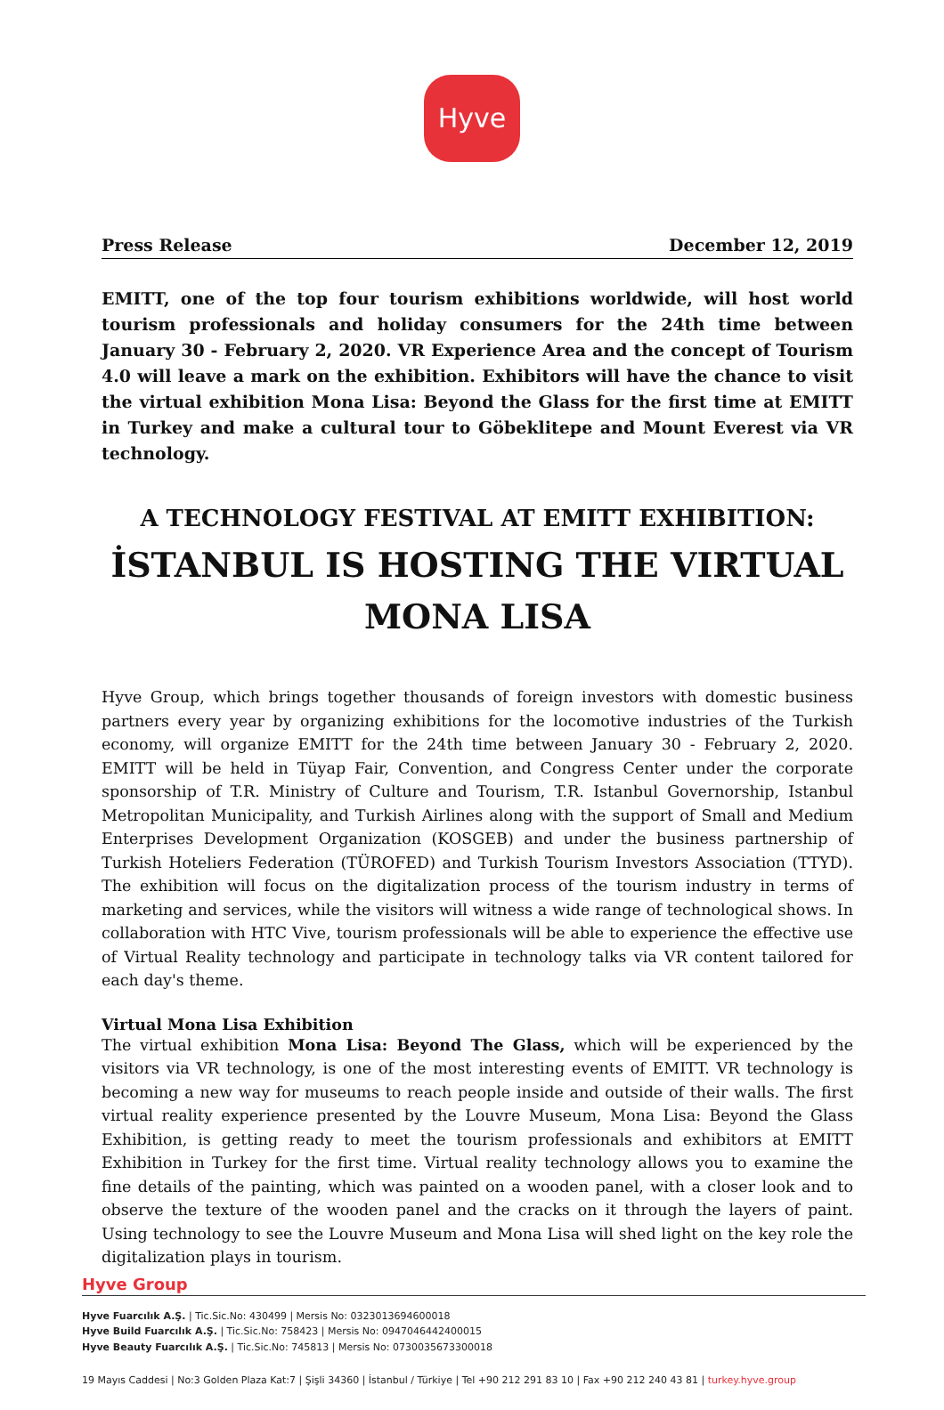Hyve
Press Release December 12, 2019
EMITT, one of the top four tourism exhibitions worldwide, will host world tourism professionals and holiday consumers for the 24th time between January 30 - February 2, 2020. VR Experience Area and the concept of Tourism 4.0 will leave a mark on the exhibition. Exhibitors will have the chance to visit the virtual exhibition Mona Lisa: Beyond the Glass for the first time at EMITT in Turkey and make a cultural tour to Göbeklitepe and Mount Everest via VR technology.
A TECHNOLOGY FESTIVAL AT EMITT EXHIBITION:
İSTANBUL IS HOSTING THE VIRTUAL MONA LISA
Hyve Group, which brings together thousands of foreign investors with domestic business partners every year by organizing exhibitions for the locomotive industries of the Turkish economy, will organize EMITT for the 24th time between January 30 - February 2, 2020. EMITT will be held in Tüyap Fair, Convention, and Congress Center under the corporate sponsorship of T.R. Ministry of Culture and Tourism, T.R. Istanbul Governorship, Istanbul Metropolitan Municipality, and Turkish Airlines along with the support of Small and Medium Enterprises Development Organization (KOSGEB) and under the business partnership of Turkish Hoteliers Federation (TÜROFED) and Turkish Tourism Investors Association (TTYD). The exhibition will focus on the digitalization process of the tourism industry in terms of marketing and services, while the visitors will witness a wide range of technological shows. In collaboration with HTC Vive, tourism professionals will be able to experience the effective use of Virtual Reality technology and participate in technology talks via VR content tailored for each day's theme.
Virtual Mona Lisa Exhibition
The virtual exhibition Mona Lisa: Beyond The Glass, which will be experienced by the visitors via VR technology, is one of the most interesting events of EMITT. VR technology is becoming a new way for museums to reach people inside and outside of their walls. The first virtual reality experience presented by the Louvre Museum, Mona Lisa: Beyond the Glass Exhibition, is getting ready to meet the tourism professionals and exhibitors at EMITT Exhibition in Turkey for the first time. Virtual reality technology allows you to examine the fine details of the painting, which was painted on a wooden panel, with a closer look and to observe the texture of the wooden panel and the cracks on it through the layers of paint. Using technology to see the Louvre Museum and Mona Lisa will shed light on the key role the digitalization plays in tourism.
Hyve Group
Hyve Fuarcılık A.Ş. | Tic.Sic.No: 430499 | Mersis No: 0323013694600018
Hyve Build Fuarcılık A.Ş. | Tic.Sic.No: 758423 | Mersis No: 0947046442400015
Hyve Beauty Fuarcılık A.Ş. | Tic.Sic.No: 745813 | Mersis No: 0730035673300018
19 Mayıs Caddesi | No:3 Golden Plaza Kat:7 | Şişli 34360 | İstanbul / Türkiye | Tel +90 212 291 83 10 | Fax +90 212 240 43 81 | turkey.hyve.group